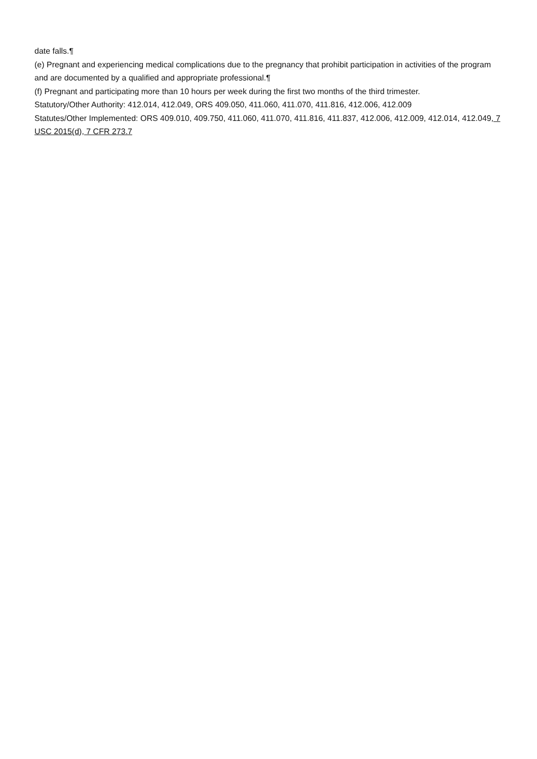date falls.¶
(e) Pregnant and experiencing medical complications due to the pregnancy that prohibit participation in activities of the program and are documented by a qualified and appropriate professional.¶
(f) Pregnant and participating more than 10 hours per week during the first two months of the third trimester.
Statutory/Other Authority: 412.014, 412.049, ORS 409.050, 411.060, 411.070, 411.816, 412.006, 412.009
Statutes/Other Implemented: ORS 409.010, 409.750, 411.060, 411.070, 411.816, 411.837, 412.006, 412.009, 412.014, 412.049, 7 USC 2015(d), 7 CFR 273.7